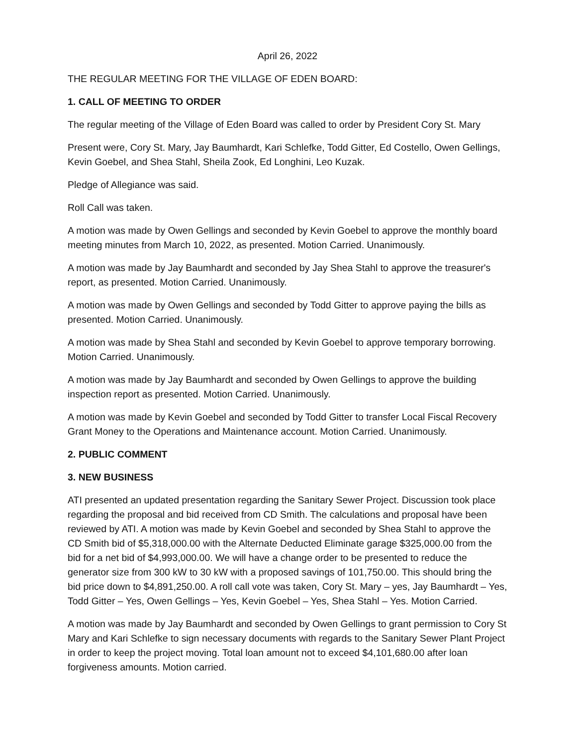April 26, 2022
THE REGULAR MEETING FOR THE VILLAGE OF EDEN BOARD:
1. CALL OF MEETING TO ORDER
The regular meeting of the Village of Eden Board was called to order by President Cory St. Mary
Present were, Cory St. Mary, Jay Baumhardt, Kari Schlefke, Todd Gitter, Ed Costello, Owen Gellings, Kevin Goebel, and Shea Stahl, Sheila Zook, Ed Longhini, Leo Kuzak.
Pledge of Allegiance was said.
Roll Call was taken.
A motion was made by Owen Gellings and seconded by Kevin Goebel to approve the monthly board meeting minutes from March 10, 2022, as presented. Motion Carried. Unanimously.
A motion was made by Jay Baumhardt and seconded by Jay Shea Stahl to approve the treasurer's report, as presented. Motion Carried. Unanimously.
A motion was made by Owen Gellings and seconded by Todd Gitter to approve paying the bills as presented. Motion Carried. Unanimously.
A motion was made by Shea Stahl and seconded by Kevin Goebel to approve temporary borrowing. Motion Carried. Unanimously.
A motion was made by Jay Baumhardt and seconded by Owen Gellings to approve the building inspection report as presented. Motion Carried. Unanimously.
A motion was made by Kevin Goebel and seconded by Todd Gitter to transfer Local Fiscal Recovery Grant Money to the Operations and Maintenance account. Motion Carried. Unanimously.
2. PUBLIC COMMENT
3. NEW BUSINESS
ATI presented an updated presentation regarding the Sanitary Sewer Project. Discussion took place regarding the proposal and bid received from CD Smith. The calculations and proposal have been reviewed by ATI. A motion was made by Kevin Goebel and seconded by Shea Stahl to approve the CD Smith bid of $5,318,000.00 with the Alternate Deducted Eliminate garage $325,000.00 from the bid for a net bid of $4,993,000.00. We will have a change order to be presented to reduce the generator size from 300 kW to 30 kW with a proposed savings of 101,750.00. This should bring the bid price down to $4,891,250.00. A roll call vote was taken, Cory St. Mary – yes, Jay Baumhardt – Yes, Todd Gitter – Yes, Owen Gellings – Yes, Kevin Goebel – Yes, Shea Stahl – Yes. Motion Carried.
A motion was made by Jay Baumhardt and seconded by Owen Gellings to grant permission to Cory St Mary and Kari Schlefke to sign necessary documents with regards to the Sanitary Sewer Plant Project in order to keep the project moving. Total loan amount not to exceed $4,101,680.00 after loan forgiveness amounts. Motion carried.